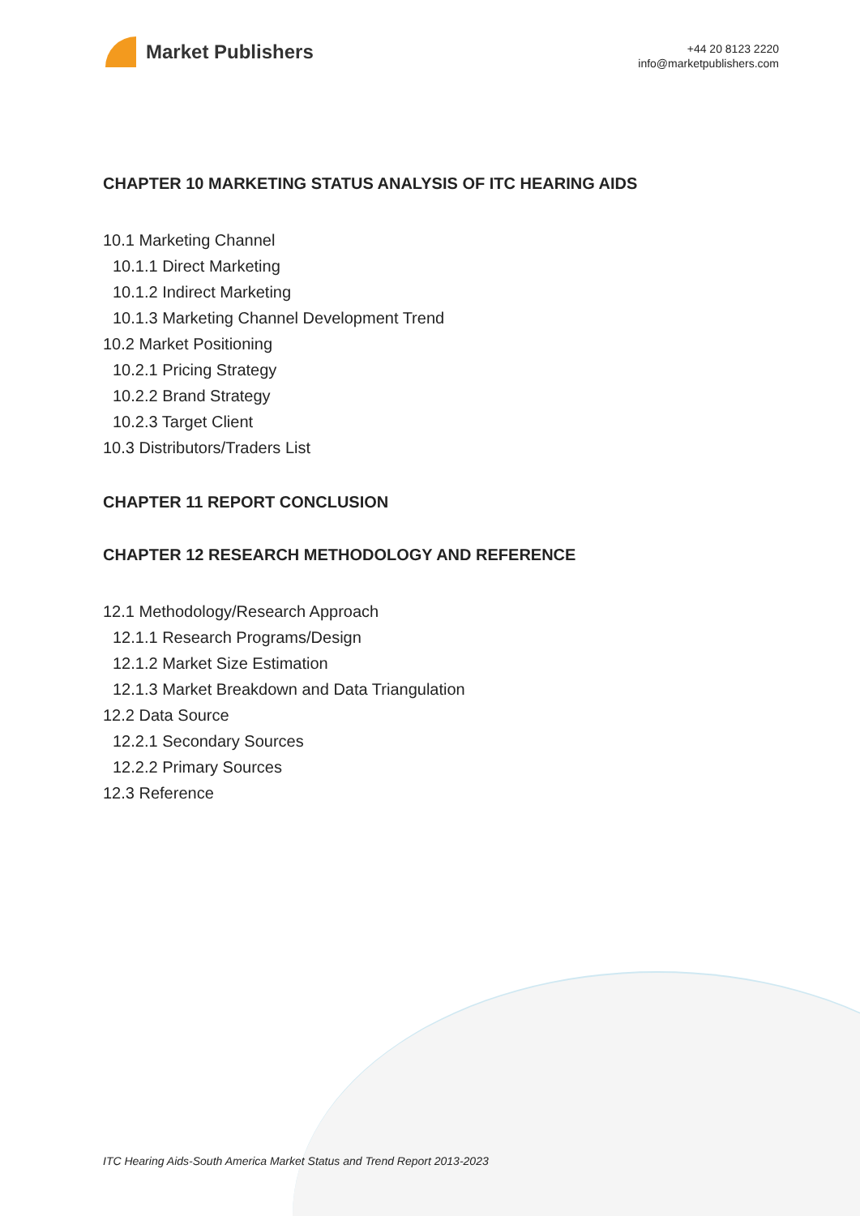Market Publishers
+44 20 8123 2220
info@marketpublishers.com
CHAPTER 10 MARKETING STATUS ANALYSIS OF ITC HEARING AIDS
10.1 Marketing Channel
10.1.1 Direct Marketing
10.1.2 Indirect Marketing
10.1.3 Marketing Channel Development Trend
10.2 Market Positioning
10.2.1 Pricing Strategy
10.2.2 Brand Strategy
10.2.3 Target Client
10.3 Distributors/Traders List
CHAPTER 11 REPORT CONCLUSION
CHAPTER 12 RESEARCH METHODOLOGY AND REFERENCE
12.1 Methodology/Research Approach
12.1.1 Research Programs/Design
12.1.2 Market Size Estimation
12.1.3 Market Breakdown and Data Triangulation
12.2 Data Source
12.2.1 Secondary Sources
12.2.2 Primary Sources
12.3 Reference
ITC Hearing Aids-South America Market Status and Trend Report 2013-2023